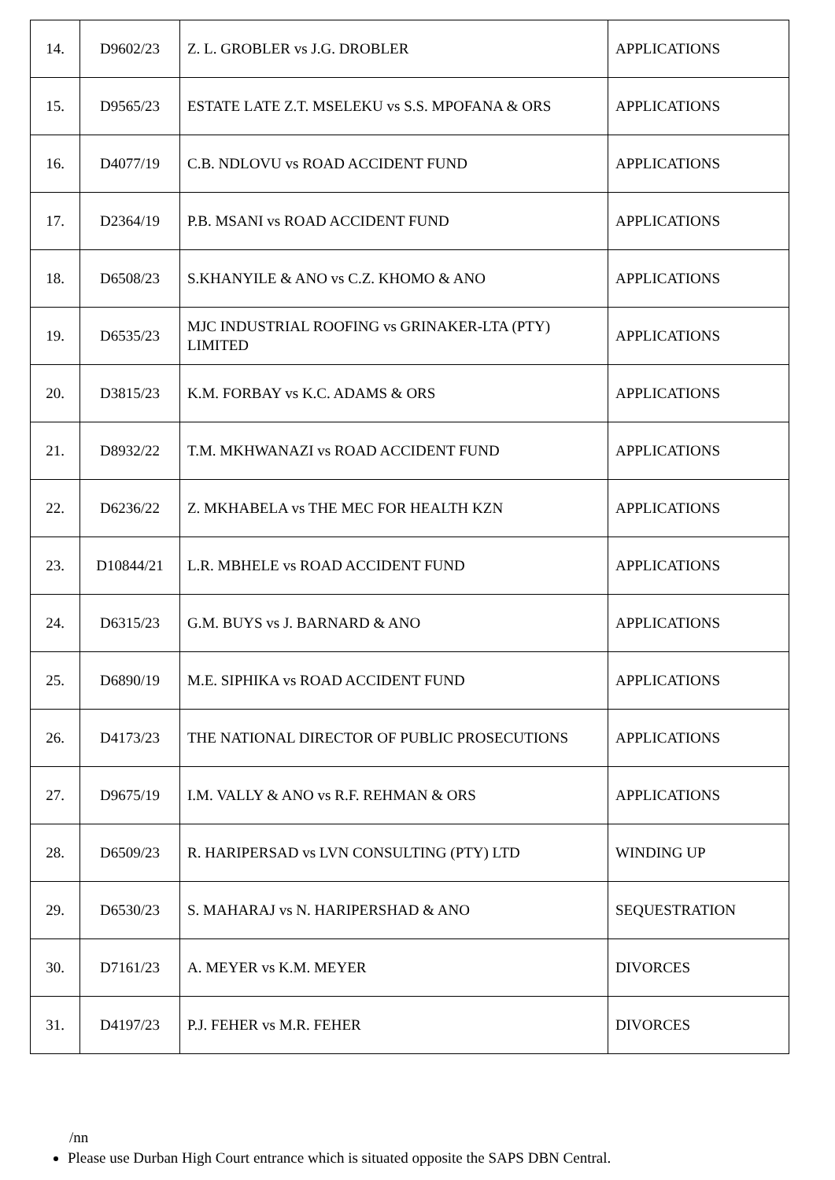| 14. | D9602/23 | Z. L. GROBLER vs J.G. DROBLER | APPLICATIONS |
| 15. | D9565/23 | ESTATE LATE Z.T. MSELEKU vs S.S. MPOFANA & ORS | APPLICATIONS |
| 16. | D4077/19 | C.B. NDLOVU vs ROAD ACCIDENT FUND | APPLICATIONS |
| 17. | D2364/19 | P.B. MSANI vs ROAD ACCIDENT FUND | APPLICATIONS |
| 18. | D6508/23 | S.KHANYILE & ANO vs C.Z. KHOMO & ANO | APPLICATIONS |
| 19. | D6535/23 | MJC INDUSTRIAL ROOFING vs GRINAKER-LTA (PTY) LIMITED | APPLICATIONS |
| 20. | D3815/23 | K.M. FORBAY vs K.C. ADAMS & ORS | APPLICATIONS |
| 21. | D8932/22 | T.M. MKHWANAZI vs ROAD ACCIDENT FUND | APPLICATIONS |
| 22. | D6236/22 | Z. MKHABELA vs THE MEC FOR HEALTH KZN | APPLICATIONS |
| 23. | D10844/21 | L.R. MBHELE vs ROAD ACCIDENT FUND | APPLICATIONS |
| 24. | D6315/23 | G.M. BUYS vs J. BARNARD & ANO | APPLICATIONS |
| 25. | D6890/19 | M.E. SIPHIKA vs ROAD ACCIDENT FUND | APPLICATIONS |
| 26. | D4173/23 | THE NATIONAL DIRECTOR OF PUBLIC PROSECUTIONS | APPLICATIONS |
| 27. | D9675/19 | I.M. VALLY & ANO vs R.F. REHMAN & ORS | APPLICATIONS |
| 28. | D6509/23 | R. HARIPERSAD vs LVN CONSULTING (PTY) LTD | WINDING UP |
| 29. | D6530/23 | S. MAHARAJ vs N. HARIPERSHAD & ANO | SEQUESTRATION |
| 30. | D7161/23 | A. MEYER vs K.M. MEYER | DIVORCES |
| 31. | D4197/23 | P.J. FEHER vs M.R. FEHER | DIVORCES |
/nn
Please use Durban High Court entrance which is situated opposite the SAPS DBN Central.